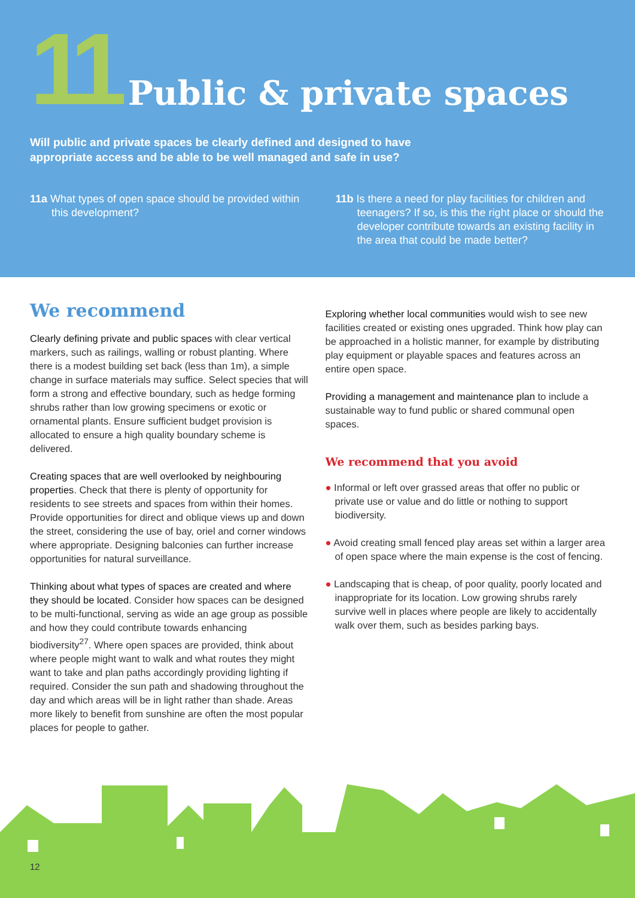11 Public & private spaces
Will public and private spaces be clearly defined and designed to have appropriate access and be able to be well managed and safe in use?
11a What types of open space should be provided within this development?
11b Is there a need for play facilities for children and teenagers? If so, is this the right place or should the developer contribute towards an existing facility in the area that could be made better?
We recommend
Clearly defining private and public spaces with clear vertical markers, such as railings, walling or robust planting. Where there is a modest building set back (less than 1m), a simple change in surface materials may suffice. Select species that will form a strong and effective boundary, such as hedge forming shrubs rather than low growing specimens or exotic or ornamental plants. Ensure sufficient budget provision is allocated to ensure a high quality boundary scheme is delivered.
Creating spaces that are well overlooked by neighbouring properties. Check that there is plenty of opportunity for residents to see streets and spaces from within their homes. Provide opportunities for direct and oblique views up and down the street, considering the use of bay, oriel and corner windows where appropriate. Designing balconies can further increase opportunities for natural surveillance.
Thinking about what types of spaces are created and where they should be located. Consider how spaces can be designed to be multi-functional, serving as wide an age group as possible and how they could contribute towards enhancing biodiversity<sup>27</sup>. Where open spaces are provided, think about where people might want to walk and what routes they might want to take and plan paths accordingly providing lighting if required. Consider the sun path and shadowing throughout the day and which areas will be in light rather than shade. Areas more likely to benefit from sunshine are often the most popular places for people to gather.
Exploring whether local communities would wish to see new facilities created or existing ones upgraded. Think how play can be approached in a holistic manner, for example by distributing play equipment or playable spaces and features across an entire open space.
Providing a management and maintenance plan to include a sustainable way to fund public or shared communal open spaces.
We recommend that you avoid
● Informal or left over grassed areas that offer no public or private use or value and do little or nothing to support biodiversity.
● Avoid creating small fenced play areas set within a larger area of open space where the main expense is the cost of fencing.
● Landscaping that is cheap, of poor quality, poorly located and inappropriate for its location. Low growing shrubs rarely survive well in places where people are likely to accidentally walk over them, such as besides parking bays.
12